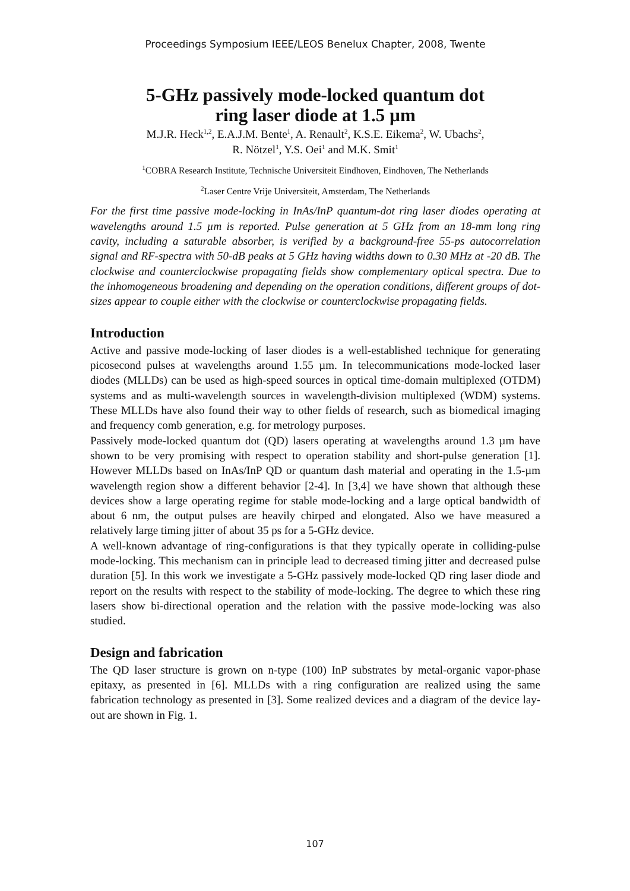Proceedings Symposium IEEE/LEOS Benelux Chapter, 2008, Twente
5-GHz passively mode-locked quantum dot
ring laser diode at 1.5 µm
M.J.R. Heck<sup>1,2</sup>, E.A.J.M. Bente<sup>1</sup>, A. Renault<sup>2</sup>, K.S.E. Eikema<sup>2</sup>, W. Ubachs<sup>2</sup>,
R. Nötzel<sup>1</sup>, Y.S. Oei<sup>1</sup> and M.K. Smit<sup>1</sup>
<sup>1</sup> COBRA Research Institute, Technische Universiteit Eindhoven, Eindhoven, The Netherlands
<sup>2</sup> Laser Centre Vrije Universiteit, Amsterdam, The Netherlands
For the first time passive mode-locking in InAs/InP quantum-dot ring laser diodes operating at wavelengths around 1.5 µm is reported. Pulse generation at 5 GHz from an 18-mm long ring cavity, including a saturable absorber, is verified by a background-free 55-ps autocorrelation signal and RF-spectra with 50-dB peaks at 5 GHz having widths down to 0.30 MHz at -20 dB. The clockwise and counterclockwise propagating fields show complementary optical spectra. Due to the inhomogeneous broadening and depending on the operation conditions, different groups of dot-sizes appear to couple either with the clockwise or counterclockwise propagating fields.
Introduction
Active and passive mode-locking of laser diodes is a well-established technique for generating picosecond pulses at wavelengths around 1.55 µm. In telecommunications mode-locked laser diodes (MLLDs) can be used as high-speed sources in optical time-domain multiplexed (OTDM) systems and as multi-wavelength sources in wavelength-division multiplexed (WDM) systems. These MLLDs have also found their way to other fields of research, such as biomedical imaging and frequency comb generation, e.g. for metrology purposes.
Passively mode-locked quantum dot (QD) lasers operating at wavelengths around 1.3 µm have shown to be very promising with respect to operation stability and short-pulse generation [1]. However MLLDs based on InAs/InP QD or quantum dash material and operating in the 1.5-µm wavelength region show a different behavior [2-4]. In [3,4] we have shown that although these devices show a large operating regime for stable mode-locking and a large optical bandwidth of about 6 nm, the output pulses are heavily chirped and elongated. Also we have measured a relatively large timing jitter of about 35 ps for a 5-GHz device.
A well-known advantage of ring-configurations is that they typically operate in colliding-pulse mode-locking. This mechanism can in principle lead to decreased timing jitter and decreased pulse duration [5]. In this work we investigate a 5-GHz passively mode-locked QD ring laser diode and report on the results with respect to the stability of mode-locking. The degree to which these ring lasers show bi-directional operation and the relation with the passive mode-locking was also studied.
Design and fabrication
The QD laser structure is grown on n-type (100) InP substrates by metal-organic vapor-phase epitaxy, as presented in [6]. MLLDs with a ring configuration are realized using the same fabrication technology as presented in [3]. Some realized devices and a diagram of the device lay-out are shown in Fig. 1.
107